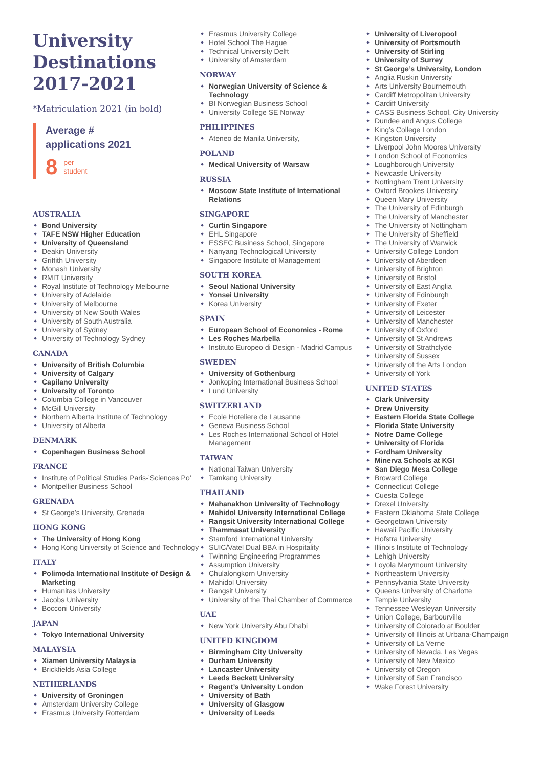University Destinations 2017-2021
*Matriculation 2021 (in bold)
Average #
applications 2021
8 per
student
AUSTRALIA
Bond University
TAFE NSW Higher Education
University of Queensland
Deakin University
Griffith University
Monash University
RMIT University
Royal Institute of Technology Melbourne
University of Adelaide
University of Melbourne
University of New South Wales
University of South Australia
University of Sydney
University of Technology Sydney
CANADA
University of British Columbia
University of Calgary
Capilano University
University of Toronto
Columbia College in Vancouver
McGill University
Northern Alberta Institute of Technology
University of Alberta
DENMARK
Copenhagen Business School
FRANCE
Institute of Political Studies Paris-’Sciences Po’
Montpellier Business School
GRENADA
St George’s University, Grenada
HONG KONG
The University of Hong Kong
Hong Kong University of Science and Technology
ITALY
Polimoda International Institute of Design & Marketing
Humanitas University
Jacobs University
Bocconi University
JAPAN
Tokyo International University
MALAYSIA
Xiamen University Malaysia
Brickfields Asia College
NETHERLANDS
University of Groningen
Amsterdam University College
Erasmus University Rotterdam
Erasmus University College
Hotel School The Hague
Technical University Delft
University of Amsterdam
NORWAY
Norwegian University of Science & Technology
BI Norwegian Business School
University College SE Norway
PHILIPPINES
Ateneo de Manila University,
POLAND
Medical University of Warsaw
RUSSIA
Moscow State Institute of International Relations
SINGAPORE
Curtin Singapore
EHL Singapore
ESSEC Business School, Singapore
Nanyang Technological University
Singapore Institute of Management
SOUTH KOREA
Seoul National University
Yonsei University
Korea University
SPAIN
European School of Economics - Rome
Les Roches Marbella
Instituto Europeo di Design - Madrid Campus
SWEDEN
University of Gothenburg
Jonkoping International Business School
Lund University
SWITZERLAND
Ecole Hoteliere de Lausanne
Geneva Business School
Les Roches International School of Hotel Management
TAIWAN
National Taiwan University
Tamkang University
THAILAND
Mahanakhon University of Technology
Mahidol University International College
Rangsit University International College
Thammasat University
Stamford International University
SUIC/Vatel Dual BBA in Hospitality
Twinning Engineering Programmes
Assumption University
Chulalongkorn University
Mahidol University
Rangsit University
University of the Thai Chamber of Commerce
UAE
New York University Abu Dhabi
UNITED KINGDOM
Birmingham City University
Durham University
Lancaster University
Leeds Beckett University
Regent’s University London
University of Bath
University of Glasgow
University of Leeds
University of Liveropool
University of Portsmouth
University of Stirling
University of Surrey
St George’s University, London
Anglia Ruskin University
Arts University Bournemouth
Cardiff Metropolitan University
Cardiff University
CASS Business School, City University
Dundee and Angus College
King’s College London
Kingston University
Liverpool John Moores University
London School of Economics
Loughborough University
Newcastle University
Nottingham Trent University
Oxford Brookes University
Queen Mary University
The University of Edinburgh
The University of Manchester
The University of Nottingham
The University of Sheffield
The University of Warwick
University College London
University of Aberdeen
University of Brighton
University of Bristol
University of East Anglia
University of Edinburgh
University of Exeter
University of Leicester
University of Manchester
University of Oxford
University of St Andrews
University of Strathclyde
University of Sussex
University of the Arts London
University of York
UNITED STATES
Clark University
Drew University
Eastern Florida State College
Florida State University
Notre Dame College
University of Florida
Fordham University
Minerva Schools at KGI
San Diego Mesa College
Broward College
Connecticut College
Cuesta College
Drexel University
Eastern Oklahoma State College
Georgetown University
Hawaii Pacific University
Hofstra University
Illinois Institute of Technology
Lehigh University
Loyola Marymount University
Northeastern University
Pennsylvania State University
Queens University of Charlotte
Temple University
Tennessee Wesleyan University
Union College, Barbourville
University of Colorado at Boulder
University of Illinois at Urbana-Champaign
University of La Verne
University of Nevada, Las Vegas
University of New Mexico
University of Oregon
University of San Francisco
Wake Forest University